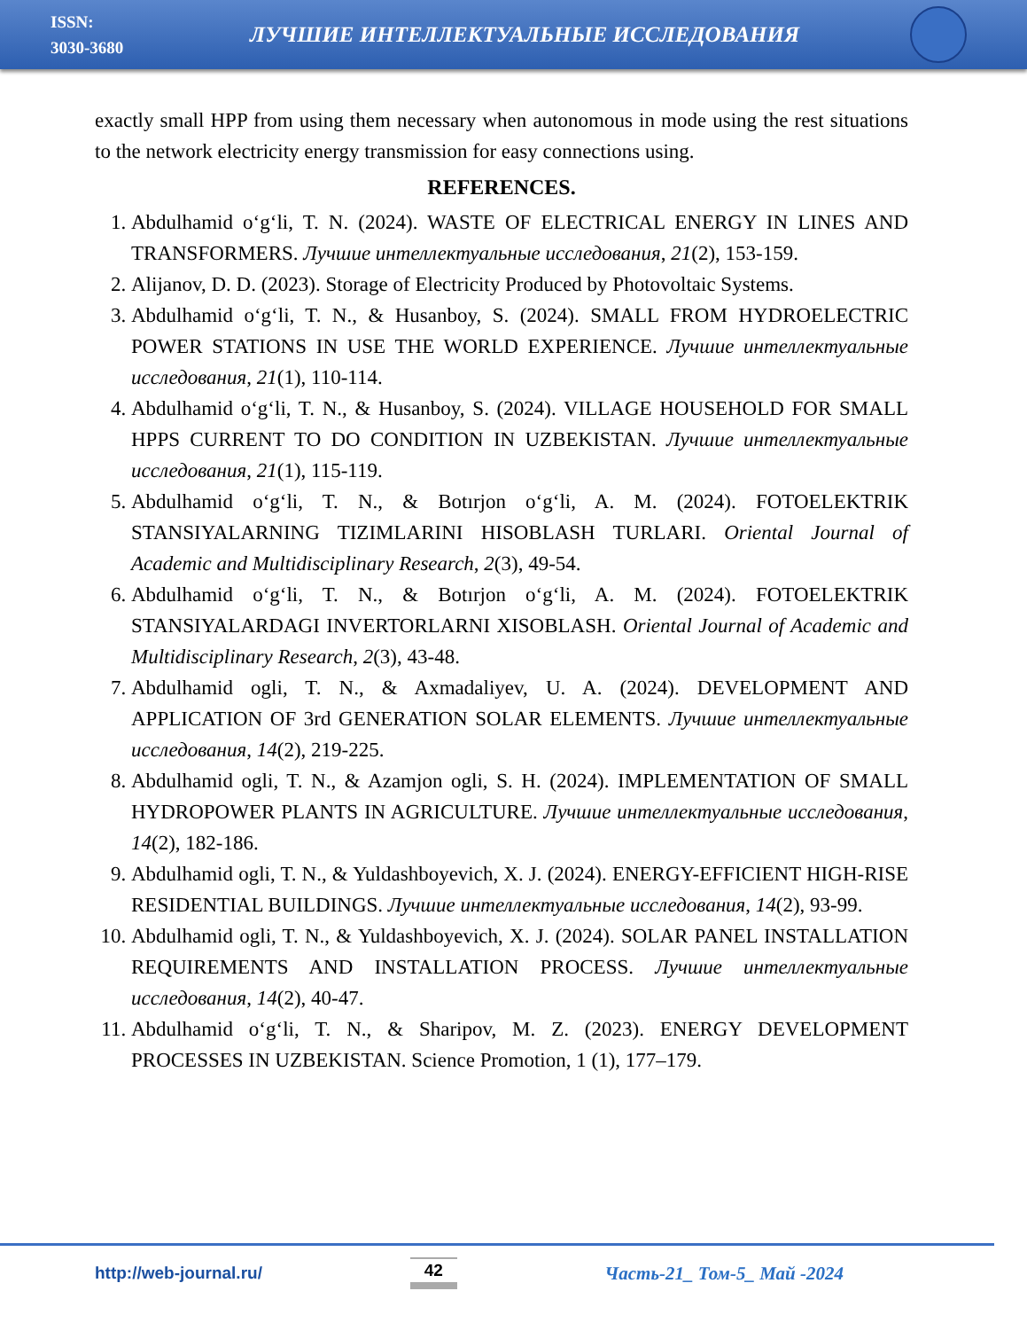ISSN:
3030-3680
ЛУЧШИЕ ИНТЕЛЛЕКТУАЛЬНЫЕ ИССЛЕДОВАНИЯ
exactly small HPP from using them necessary when autonomous in mode using the rest situations to the network electricity energy transmission for easy connections using.
REFERENCES.
1. Abdulhamid o‘g‘li, T. N. (2024). WASTE OF ELECTRICAL ENERGY IN LINES AND TRANSFORMERS. Лучшие интеллектуальные исследования, 21(2), 153-159.
2. Alijanov, D. D. (2023). Storage of Electricity Produced by Photovoltaic Systems.
3. Abdulhamid o‘g‘li, T. N., & Husanboy, S. (2024). SMALL FROM HYDROELECTRIC POWER STATIONS IN USE THE WORLD EXPERIENCE. Лучшие интеллектуальные исследования, 21(1), 110-114.
4. Abdulhamid o‘g‘li, T. N., & Husanboy, S. (2024). VILLAGE HOUSEHOLD FOR SMALL HPPS CURRENT TO DO CONDITION IN UZBEKISTAN. Лучшие интеллектуальные исследования, 21(1), 115-119.
5. Abdulhamid o‘g‘li, T. N., & Botırjon o‘g‘li, A. M. (2024). FOTOELEKTRIK STANSIYALARNING TIZIMLARINI HISOBLASH TURLARI. Oriental Journal of Academic and Multidisciplinary Research, 2(3), 49-54.
6. Abdulhamid o‘g‘li, T. N., & Botırjon o‘g‘li, A. M. (2024). FOTOELEKTRIK STANSIYALARDAGI INVERTORLARNI XISOBLASH. Oriental Journal of Academic and Multidisciplinary Research, 2(3), 43-48.
7. Abdulhamid ogli, T. N., & Axmadaliyev, U. A. (2024). DEVELOPMENT AND APPLICATION OF 3rd GENERATION SOLAR ELEMENTS. Лучшие интеллектуальные исследования, 14(2), 219-225.
8. Abdulhamid ogli, T. N., & Azamjon ogli, S. H. (2024). IMPLEMENTATION OF SMALL HYDROPOWER PLANTS IN AGRICULTURE. Лучшие интеллектуальные исследования, 14(2), 182-186.
9. Abdulhamid ogli, T. N., & Yuldashboyevich, X. J. (2024). ENERGY-EFFICIENT HIGH-RISE RESIDENTIAL BUILDINGS. Лучшие интеллектуальные исследования, 14(2), 93-99.
10. Abdulhamid ogli, T. N., & Yuldashboyevich, X. J. (2024). SOLAR PANEL INSTALLATION REQUIREMENTS AND INSTALLATION PROCESS. Лучшие интеллектуальные исследования, 14(2), 40-47.
11. Abdulhamid o‘g‘li, T. N., & Sharipov, M. Z. (2023). ENERGY DEVELOPMENT PROCESSES IN UZBEKISTAN. Science Promotion, 1 (1), 177–179.
http://web-journal.ru/ 42 Часть-21_ Том-5_ Май -2024